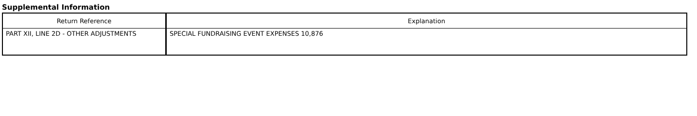Supplemental Information
| Return Reference | Explanation |
| --- | --- |
| PART XII, LINE 2D - OTHER ADJUSTMENTS | SPECIAL FUNDRAISING EVENT EXPENSES 10,876 |